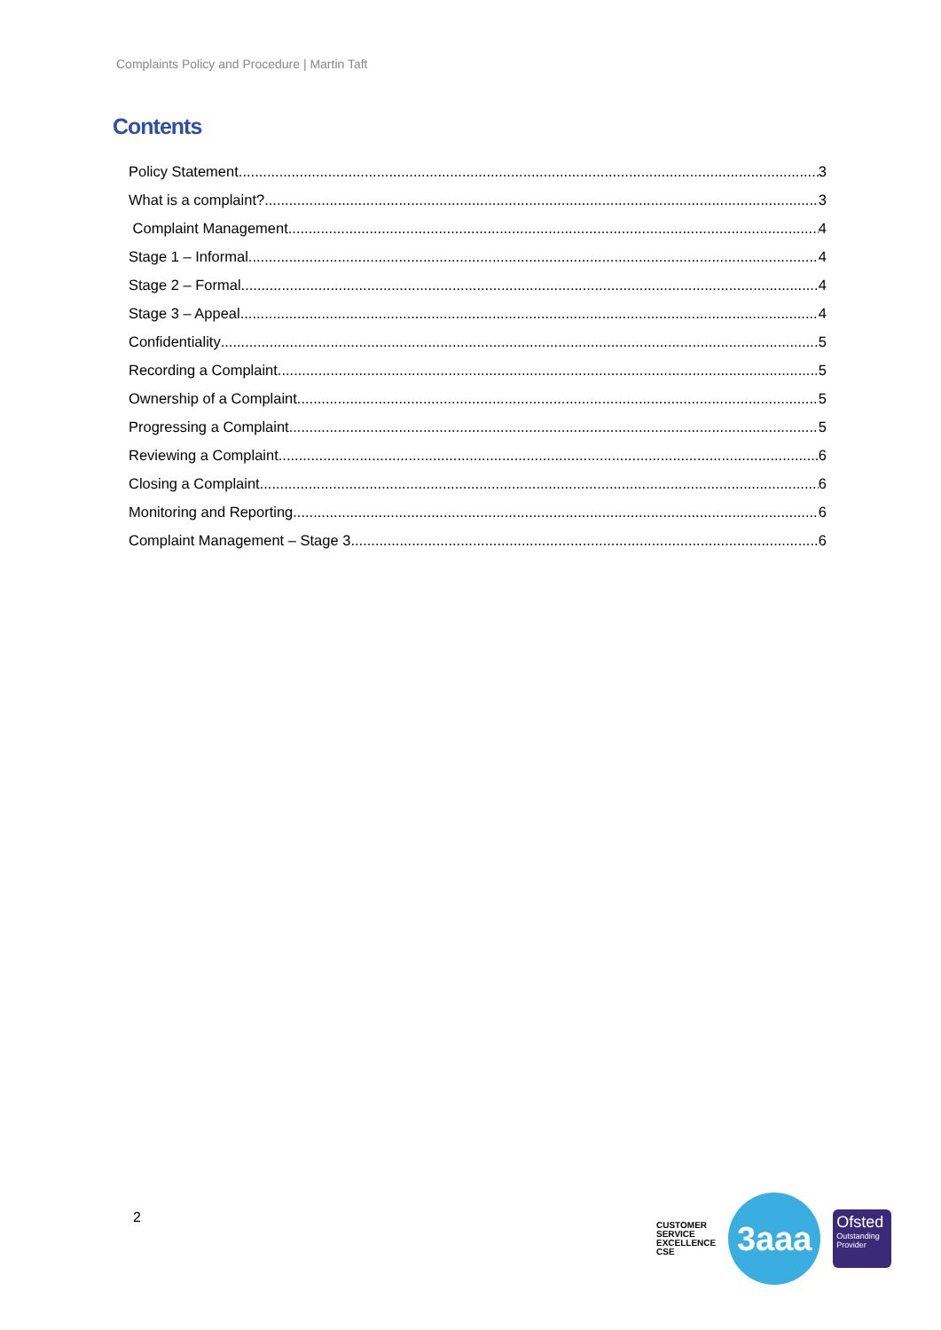Complaints Policy and Procedure | Martin Taft
Contents
Policy Statement 3
What is a complaint? 3
Complaint Management 4
Stage 1 – Informal 4
Stage 2 – Formal 4
Stage 3 – Appeal 4
Confidentiality 5
Recording a Complaint 5
Ownership of a Complaint 5
Progressing a Complaint 5
Reviewing a Complaint 6
Closing a Complaint 6
Monitoring and Reporting 6
Complaint Management – Stage 3 6
2
CUSTOMER
SERVICE
EXCELLENCE
CSE
3aaa
Ofsted
Outstanding Provider